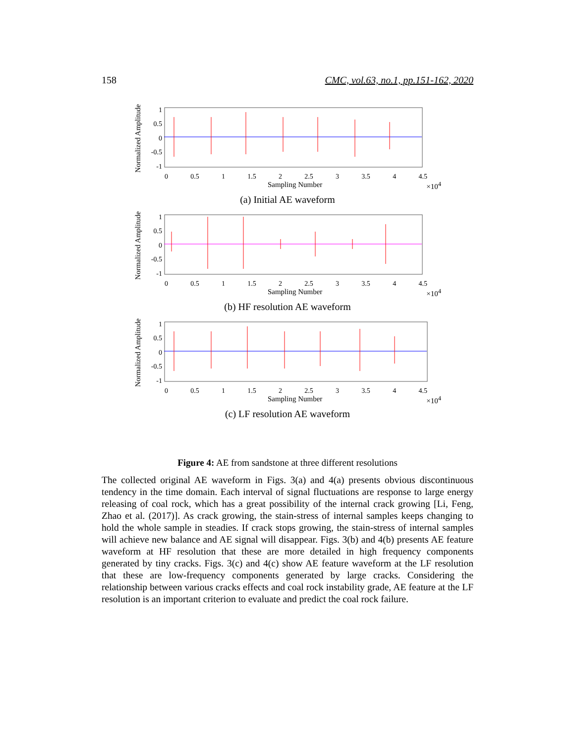158 CMC, vol.63, no.1, pp.151-162, 2020
Normalized Amplitude
1
0.5
0
-0.5
-1
0 0.5 1 1.5 2 2.5 3 3.5 4 4.5
Sampling Number ×10<sup>4</sup>
(a) Initial AE waveform
Normalized Amplitude
1
0.5
0
-0.5
-1
0 0.5 1 1.5 2 2.5 3 3.5 4 4.5
Sampling Number ×10<sup>4</sup>
(b) HF resolution AE waveform
Normalized Amplitude
1
0.5
0
-0.5
-1
0 0.5 1 1.5 2 2.5 3 3.5 4 4.5
Sampling Number ×10<sup>4</sup>
(c) LF resolution AE waveform
Figure 4: AE from sandstone at three different resolutions
The collected original AE waveform in Figs. 3(a) and 4(a) presents obvious discontinuous tendency in the time domain. Each interval of signal fluctuations are response to large energy releasing of coal rock, which has a great possibility of the internal crack growing [Li, Feng, Zhao et al. (2017)]. As crack growing, the stain-stress of internal samples keeps changing to hold the whole sample in steadies. If crack stops growing, the stain-stress of internal samples will achieve new balance and AE signal will disappear. Figs. 3(b) and 4(b) presents AE feature waveform at HF resolution that these are more detailed in high frequency components generated by tiny cracks. Figs. 3(c) and 4(c) show AE feature waveform at the LF resolution that these are low-frequency components generated by large cracks. Considering the relationship between various cracks effects and coal rock instability grade, AE feature at the LF resolution is an important criterion to evaluate and predict the coal rock failure.